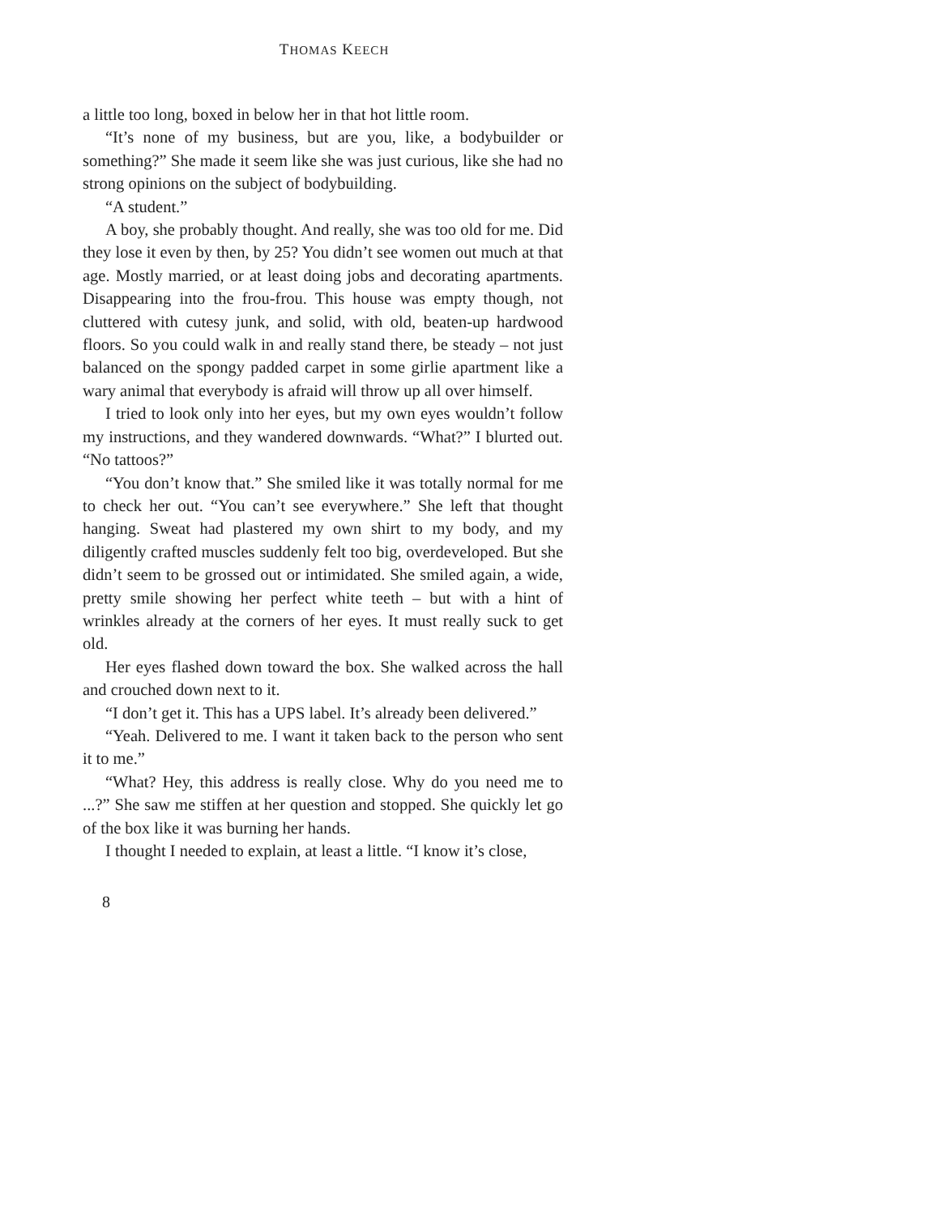THOMAS KEECH
a little too long, boxed in below her in that hot little room.
“It’s none of my business, but are you, like, a bodybuilder or something?” She made it seem like she was just curious, like she had no strong opinions on the subject of bodybuilding.
“A student.”
A boy, she probably thought. And really, she was too old for me. Did they lose it even by then, by 25? You didn’t see women out much at that age. Mostly married, or at least doing jobs and decorating apartments. Disappearing into the frou-frou. This house was empty though, not cluttered with cutesy junk, and solid, with old, beaten-up hardwood floors. So you could walk in and really stand there, be steady – not just balanced on the spongy padded carpet in some girlie apartment like a wary animal that everybody is afraid will throw up all over himself.
I tried to look only into her eyes, but my own eyes wouldn’t follow my instructions, and they wandered downwards. “What?” I blurted out. “No tattoos?”
“You don’t know that.” She smiled like it was totally normal for me to check her out. “You can’t see everywhere.” She left that thought hanging. Sweat had plastered my own shirt to my body, and my diligently crafted muscles suddenly felt too big, overdeveloped. But she didn’t seem to be grossed out or intimidated. She smiled again, a wide, pretty smile showing her perfect white teeth – but with a hint of wrinkles already at the corners of her eyes. It must really suck to get old.
Her eyes flashed down toward the box. She walked across the hall and crouched down next to it.
“I don’t get it. This has a UPS label. It’s already been delivered.”
“Yeah. Delivered to me. I want it taken back to the person who sent it to me.”
“What? Hey, this address is really close. Why do you need me to ...?” She saw me stiffen at her question and stopped. She quickly let go of the box like it was burning her hands.
I thought I needed to explain, at least a little. “I know it’s close,
8